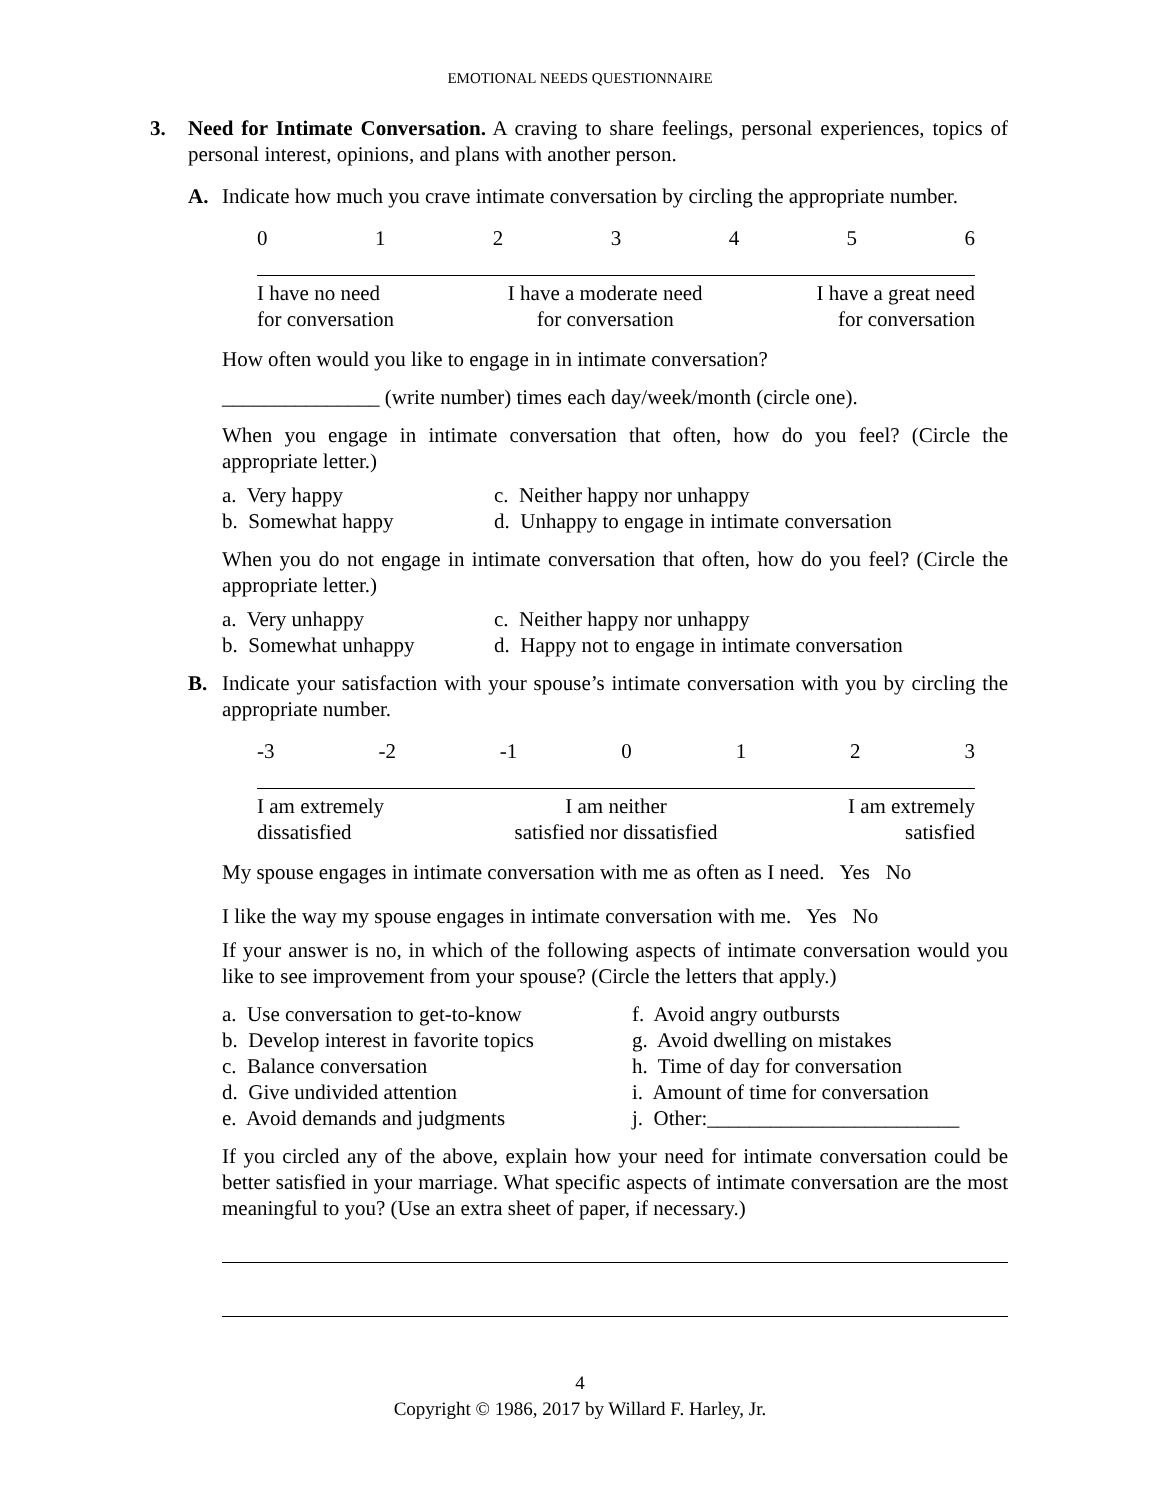EMOTIONAL NEEDS QUESTIONNAIRE
3. Need for Intimate Conversation. A craving to share feelings, personal experiences, topics of personal interest, opinions, and plans with another person.
A. Indicate how much you crave intimate conversation by circling the appropriate number.
0123456
I have no need
for conversation I have a moderate need
for conversation I have a great need
for conversation
How often would you like to engage in in intimate conversation?
_______________ (write number) times each day/week/month (circle one).
When you engage in intimate conversation that often, how do you feel? (Circle the appropriate letter.)
a. Very happy c. Neither happy nor unhappy b. Somewhat happy d. Unhappy to engage in intimate conversation
When you do not engage in intimate conversation that often, how do you feel? (Circle the appropriate letter.)
a. Very unhappy c. Neither happy nor unhappy b. Somewhat unhappy d. Happy not to engage in intimate conversation
B. Indicate your satisfaction with your spouse’s intimate conversation with you by circling the appropriate number.
-3 -2 -1 0123
I am extremely
dissatisfied I am neither
satisfied nor dissatisfied I am extremely
satisfied
My spouse engages in intimate conversation with me as often as I need. Yes No
I like the way my spouse engages in intimate conversation with me. Yes No
If your answer is no, in which of the following aspects of intimate conversation would you like to see improvement from your spouse? (Circle the letters that apply.)
a. Use conversation to get-to-know f. Avoid angry outbursts b. Develop interest in favorite topics g. Avoid dwelling on mistakes c. Balance conversation h. Time of day for conversation d. Give undivided attention i. Amount of time for conversation e. Avoid demands and judgments j. Other:________________________
If you circled any of the above, explain how your need for intimate conversation could be better satisfied in your marriage. What specific aspects of intimate conversation are the most meaningful to you? (Use an extra sheet of paper, if necessary.)
4
Copyright © 1986, 2017 by Willard F. Harley, Jr.